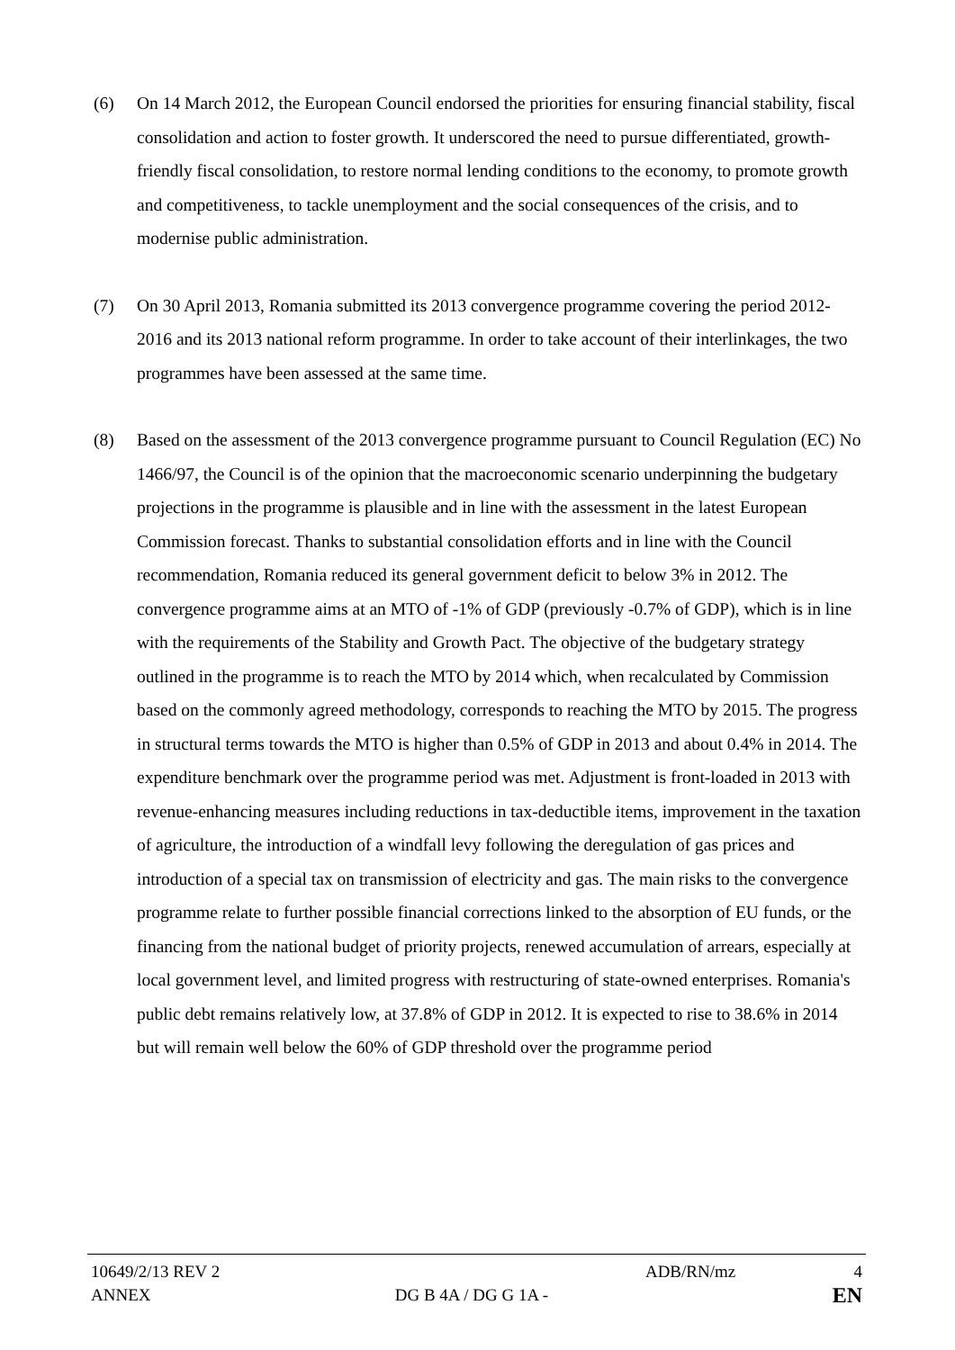(6) On 14 March 2012, the European Council endorsed the priorities for ensuring financial stability, fiscal consolidation and action to foster growth. It underscored the need to pursue differentiated, growth-friendly fiscal consolidation, to restore normal lending conditions to the economy, to promote growth and competitiveness, to tackle unemployment and the social consequences of the crisis, and to modernise public administration.
(7) On 30 April 2013, Romania submitted its 2013 convergence programme covering the period 2012-2016 and its 2013 national reform programme. In order to take account of their interlinkages, the two programmes have been assessed at the same time.
(8) Based on the assessment of the 2013 convergence programme pursuant to Council Regulation (EC) No 1466/97, the Council is of the opinion that the macroeconomic scenario underpinning the budgetary projections in the programme is plausible and in line with the assessment in the latest European Commission forecast. Thanks to substantial consolidation efforts and in line with the Council recommendation, Romania reduced its general government deficit to below 3% in 2012. The convergence programme aims at an MTO of -1% of GDP (previously -0.7% of GDP), which is in line with the requirements of the Stability and Growth Pact. The objective of the budgetary strategy outlined in the programme is to reach the MTO by 2014 which, when recalculated by Commission based on the commonly agreed methodology, corresponds to reaching the MTO by 2015. The progress in structural terms towards the MTO is higher than 0.5% of GDP in 2013 and about 0.4% in 2014. The expenditure benchmark over the programme period was met. Adjustment is front-loaded in 2013 with revenue-enhancing measures including reductions in tax-deductible items, improvement in the taxation of agriculture, the introduction of a windfall levy following the deregulation of gas prices and introduction of a special tax on transmission of electricity and gas. The main risks to the convergence programme relate to further possible financial corrections linked to the absorption of EU funds, or the financing from the national budget of priority projects, renewed accumulation of arrears, especially at local government level, and limited progress with restructuring of state-owned enterprises. Romania's public debt remains relatively low, at 37.8% of GDP in 2012. It is expected to rise to 38.6% in 2014 but will remain well below the 60% of GDP threshold over the programme period
10649/2/13 REV 2
ANNEX DG B 4A / DG G 1A - ADB/RN/mz 4
EN